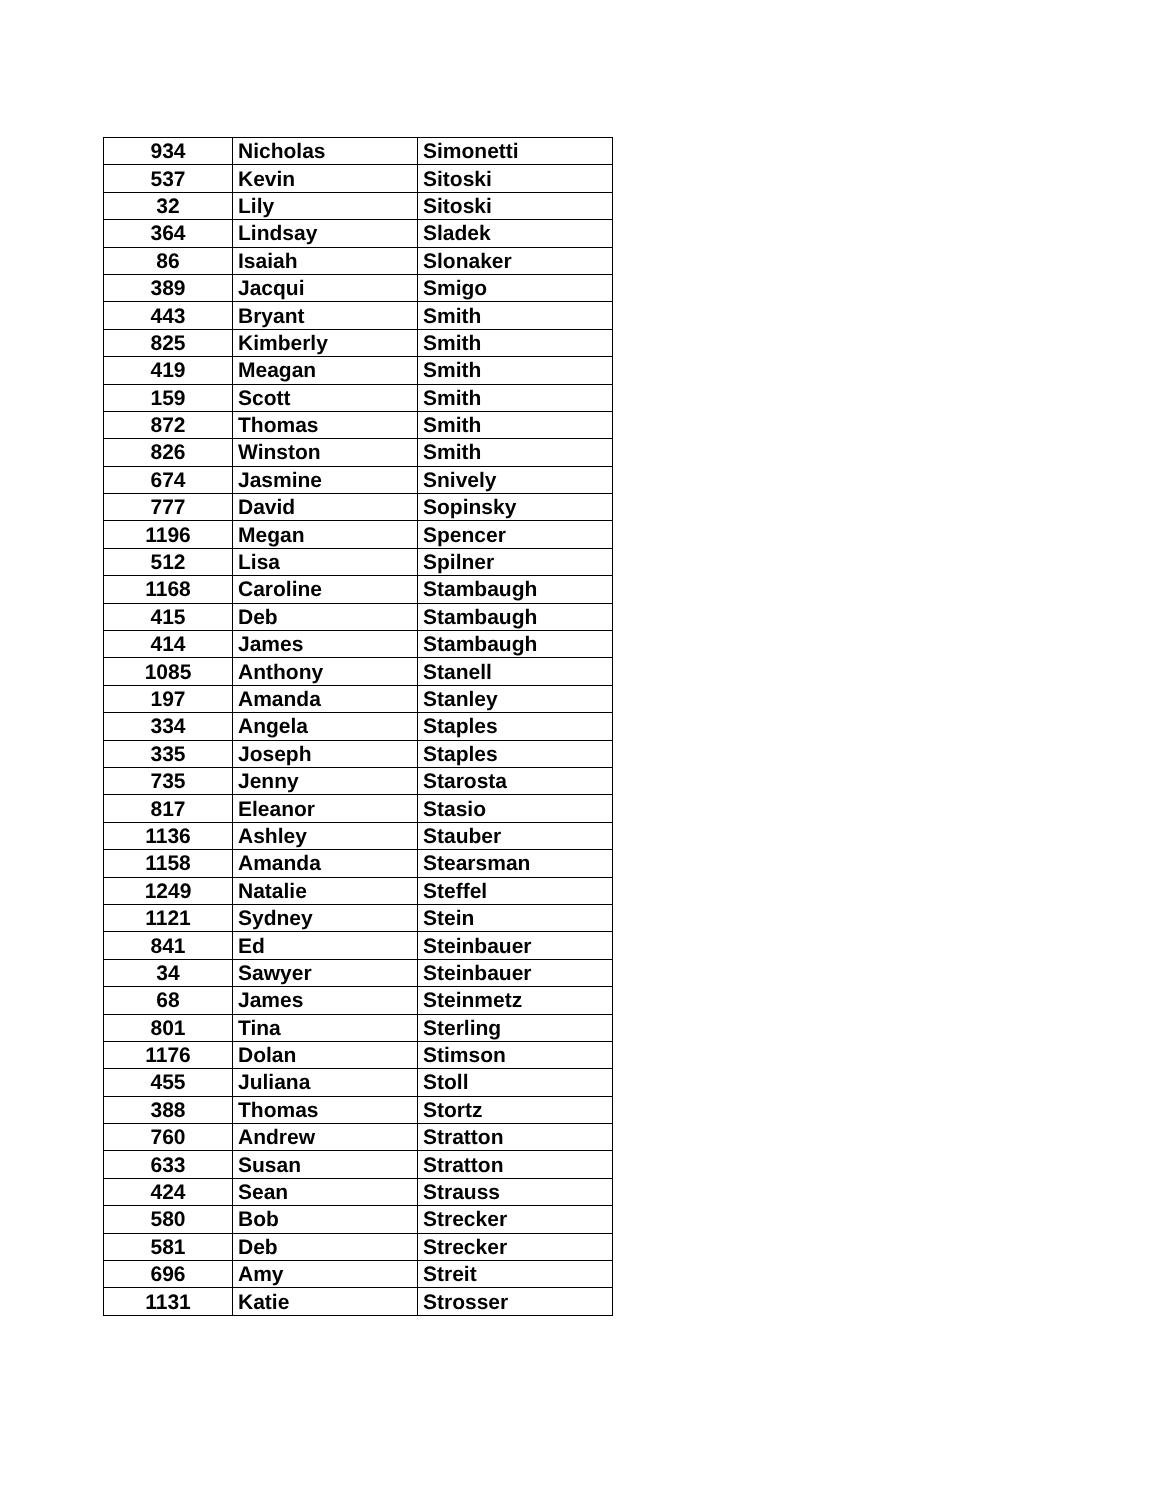| 934 | Nicholas | Simonetti |
| 537 | Kevin | Sitoski |
| 32 | Lily | Sitoski |
| 364 | Lindsay | Sladek |
| 86 | Isaiah | Slonaker |
| 389 | Jacqui | Smigo |
| 443 | Bryant | Smith |
| 825 | Kimberly | Smith |
| 419 | Meagan | Smith |
| 159 | Scott | Smith |
| 872 | Thomas | Smith |
| 826 | Winston | Smith |
| 674 | Jasmine | Snively |
| 777 | David | Sopinsky |
| 1196 | Megan | Spencer |
| 512 | Lisa | Spilner |
| 1168 | Caroline | Stambaugh |
| 415 | Deb | Stambaugh |
| 414 | James | Stambaugh |
| 1085 | Anthony | Stanell |
| 197 | Amanda | Stanley |
| 334 | Angela | Staples |
| 335 | Joseph | Staples |
| 735 | Jenny | Starosta |
| 817 | Eleanor | Stasio |
| 1136 | Ashley | Stauber |
| 1158 | Amanda | Stearsman |
| 1249 | Natalie | Steffel |
| 1121 | Sydney | Stein |
| 841 | Ed | Steinbauer |
| 34 | Sawyer | Steinbauer |
| 68 | James | Steinmetz |
| 801 | Tina | Sterling |
| 1176 | Dolan | Stimson |
| 455 | Juliana | Stoll |
| 388 | Thomas | Stortz |
| 760 | Andrew | Stratton |
| 633 | Susan | Stratton |
| 424 | Sean | Strauss |
| 580 | Bob | Strecker |
| 581 | Deb | Strecker |
| 696 | Amy | Streit |
| 1131 | Katie | Strosser |